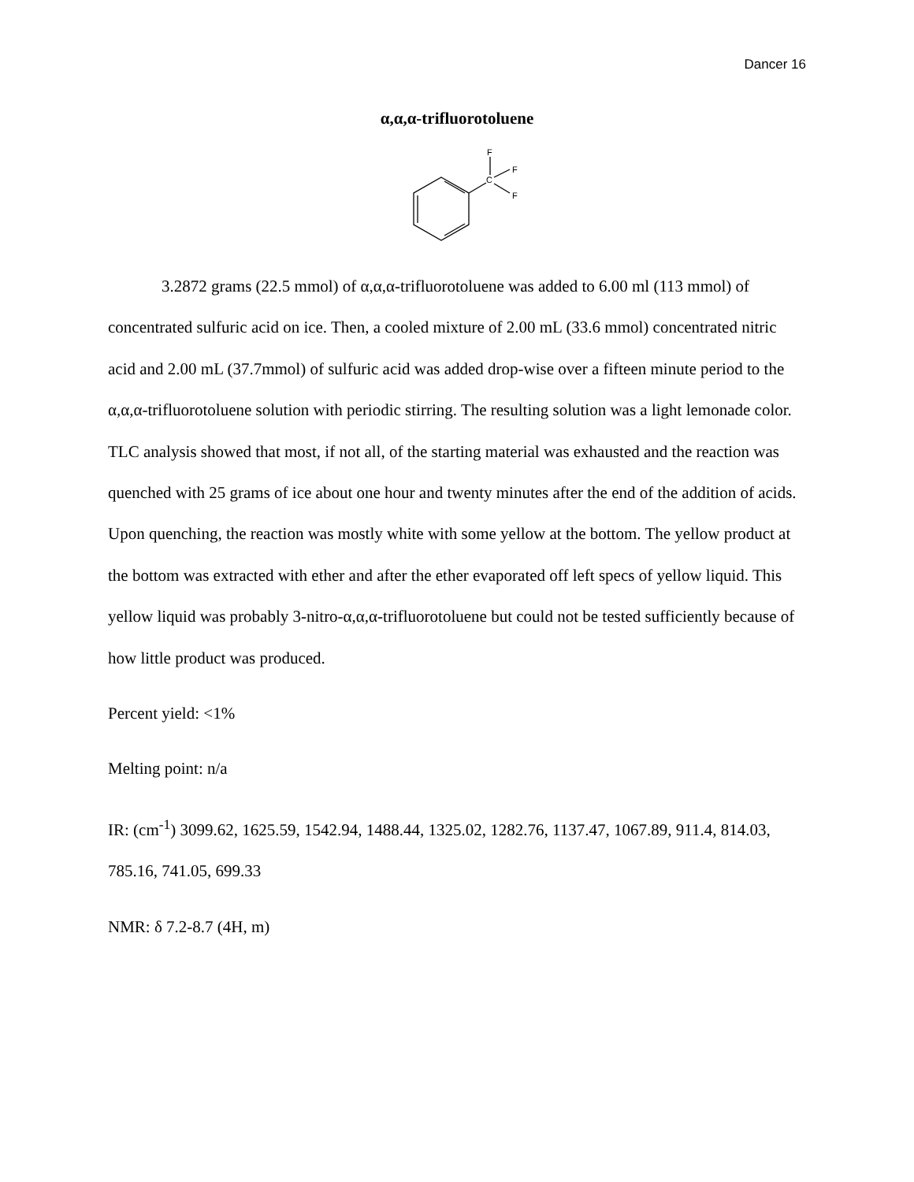Dancer 16
α,α,α-trifluorotoluene
F
C
F
F
3.2872 grams (22.5 mmol) of α,α,α-trifluorotoluene was added to 6.00 ml (113 mmol) of concentrated sulfuric acid on ice. Then, a cooled mixture of 2.00 mL (33.6 mmol) concentrated nitric acid and 2.00 mL (37.7mmol) of sulfuric acid was added drop-wise over a fifteen minute period to the α,α,α-trifluorotoluene solution with periodic stirring. The resulting solution was a light lemonade color. TLC analysis showed that most, if not all, of the starting material was exhausted and the reaction was quenched with 25 grams of ice about one hour and twenty minutes after the end of the addition of acids. Upon quenching, the reaction was mostly white with some yellow at the bottom. The yellow product at the bottom was extracted with ether and after the ether evaporated off left specs of yellow liquid. This yellow liquid was probably 3-nitro-α,α,α-trifluorotoluene but could not be tested sufficiently because of how little product was produced.
Percent yield: <1%
Melting point: n/a
IR: (cm<sup>-1</sup>) 3099.62, 1625.59, 1542.94, 1488.44, 1325.02, 1282.76, 1137.47, 1067.89, 911.4, 814.03, 785.16, 741.05, 699.33
NMR: δ 7.2-8.7 (4H, m)